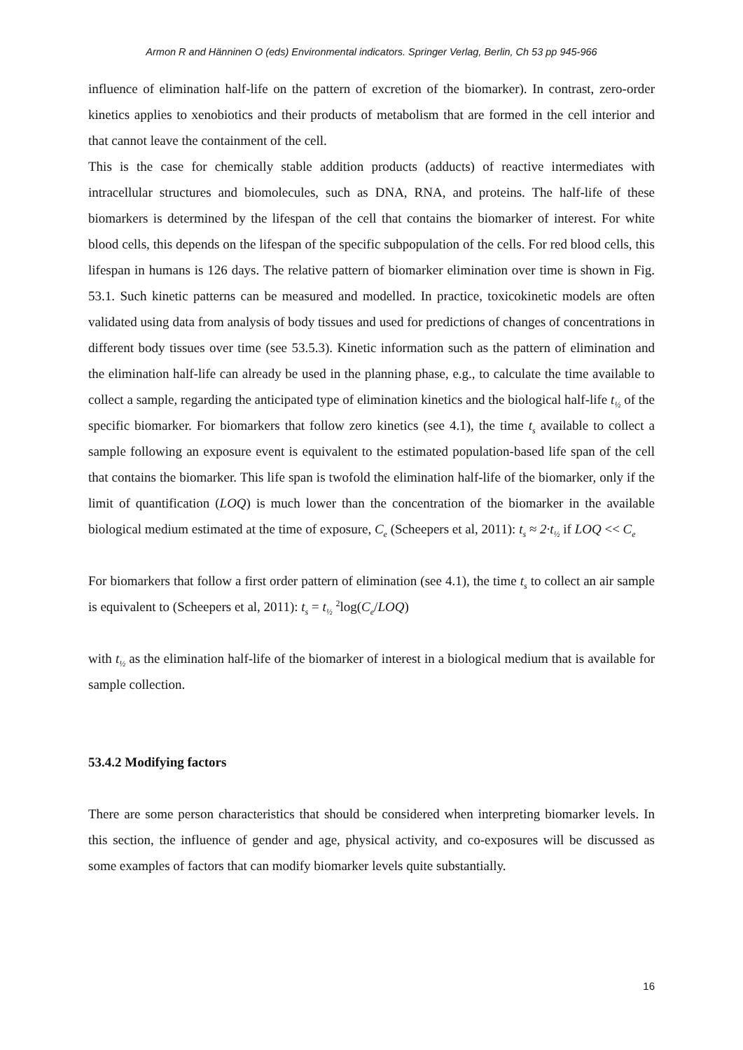Armon R and Hänninen O (eds) Environmental indicators. Springer Verlag, Berlin, Ch 53 pp 945-966
influence of elimination half-life on the pattern of excretion of the biomarker). In contrast, zero-order kinetics applies to xenobiotics and their products of metabolism that are formed in the cell interior and that cannot leave the containment of the cell.
This is the case for chemically stable addition products (adducts) of reactive intermediates with intracellular structures and biomolecules, such as DNA, RNA, and proteins. The half-life of these biomarkers is determined by the lifespan of the cell that contains the biomarker of interest. For white blood cells, this depends on the lifespan of the specific subpopulation of the cells. For red blood cells, this lifespan in humans is 126 days. The relative pattern of biomarker elimination over time is shown in Fig. 53.1. Such kinetic patterns can be measured and modelled. In practice, toxicokinetic models are often validated using data from analysis of body tissues and used for predictions of changes of concentrations in different body tissues over time (see 53.5.3). Kinetic information such as the pattern of elimination and the elimination half-life can already be used in the planning phase, e.g., to calculate the time available to collect a sample, regarding the anticipated type of elimination kinetics and the biological half-life t<sub>½</sub> of the specific biomarker. For biomarkers that follow zero kinetics (see 4.1), the time t<sub>s</sub> available to collect a sample following an exposure event is equivalent to the estimated population-based life span of the cell that contains the biomarker. This life span is twofold the elimination half-life of the biomarker, only if the limit of quantification (LOQ) is much lower than the concentration of the biomarker in the available biological medium estimated at the time of exposure, C<sub>e</sub> (Scheepers et al, 2011): t<sub>s</sub> ≈ 2·t<sub>½</sub> if LOQ << C<sub>e</sub>
For biomarkers that follow a first order pattern of elimination (see 4.1), the time t<sub>s</sub> to collect an air sample is equivalent to (Scheepers et al, 2011): t<sub>s</sub> = t<sub>½</sub> <sup>2</sup>log(C<sub>e</sub>/LOQ)
with t<sub>½</sub> as the elimination half-life of the biomarker of interest in a biological medium that is available for sample collection.
53.4.2 Modifying factors
There are some person characteristics that should be considered when interpreting biomarker levels. In this section, the influence of gender and age, physical activity, and co-exposures will be discussed as some examples of factors that can modify biomarker levels quite substantially.
16